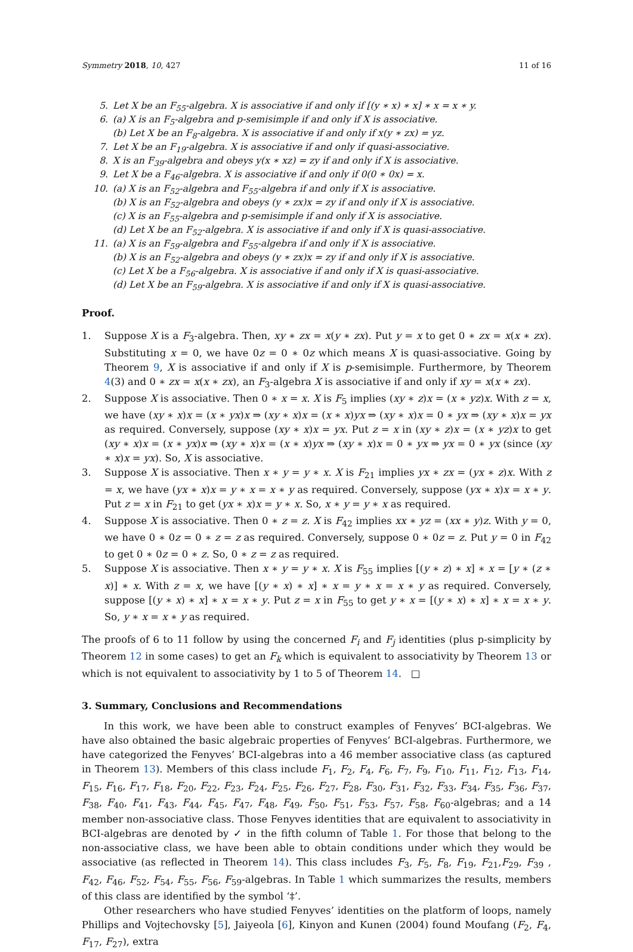Symmetry 2018, 10, 427 11 of 16
5. Let X be an F<sub>55</sub>-algebra. X is associative if and only if [(y ∗ x) ∗ x] ∗ x = x ∗ y.
6. (a) X is an F<sub>5</sub>-algebra and p-semisimple if and only if X is associative.
(b) Let X be an F<sub>8</sub>-algebra. X is associative if and only if x(y ∗ zx) = yz.
7. Let X be an F<sub>19</sub>-algebra. X is associative if and only if quasi-associative.
8. X is an F<sub>39</sub>-algebra and obeys y(x ∗ xz) = zy if and only if X is associative.
9. Let X be a F<sub>46</sub>-algebra. X is associative if and only if 0(0 ∗ 0x) = x.
10. (a) X is an F<sub>52</sub>-algebra and F<sub>55</sub>-algebra if and only if X is associative.
(b) X is an F<sub>52</sub>-algebra and obeys (y ∗ zx)x = zy if and only if X is associative.
(c) X is an F<sub>55</sub>-algebra and p-semisimple if and only if X is associative.
(d) Let X be an F<sub>52</sub>-algebra. X is associative if and only if X is quasi-associative.
11. (a) X is an F<sub>59</sub>-algebra and F<sub>55</sub>-algebra if and only if X is associative.
(b) X is an F<sub>52</sub>-algebra and obeys (y ∗ zx)x = zy if and only if X is associative.
(c) Let X be a F<sub>56</sub>-algebra. X is associative if and only if X is quasi-associative.
(d) Let X be an F<sub>59</sub>-algebra. X is associative if and only if X is quasi-associative.
Proof.
1. Suppose X is a F<sub>3</sub>-algebra. Then, xy ∗ zx = x(y ∗ zx). Put y = x to get 0 ∗ zx = x(x ∗ zx). Substituting x = 0, we have 0z = 0 ∗ 0z which means X is quasi-associative. Going by Theorem 9, X is associative if and only if X is p-semisimple. Furthermore, by Theorem 4(3) and 0 ∗ zx = x(x ∗ zx), an F<sub>3</sub>-algebra X is associative if and only if xy = x(x ∗ zx).
2. Suppose X is associative. Then 0 ∗ x = x. X is F<sub>5</sub> implies (xy ∗ z)x = (x ∗ yz)x. With z = x, we have (xy ∗ x)x = (x ∗ yx)x ⇒ (xy ∗ x)x = (x ∗ x)yx ⇒ (xy ∗ x)x = 0 ∗ yx ⇒ (xy ∗ x)x = yx as required. Conversely, suppose (xy ∗ x)x = yx. Put z = x in (xy ∗ z)x = (x ∗ yz)x to get (xy ∗ x)x = (x ∗ yx)x ⇒ (xy ∗ x)x = (x ∗ x)yx ⇒ (xy ∗ x)x = 0 ∗ yx ⇒ yx = 0 ∗ yx (since (xy ∗ x)x = yx). So, X is associative.
3. Suppose X is associative. Then x ∗ y = y ∗ x. X is F<sub>21</sub> implies yx ∗ zx = (yx ∗ z)x. With z = x, we have (yx ∗ x)x = y ∗ x = x ∗ y as required. Conversely, suppose (yx ∗ x)x = x ∗ y. Put z = x in F<sub>21</sub> to get (yx ∗ x)x = y ∗ x. So, x ∗ y = y ∗ x as required.
4. Suppose X is associative. Then 0 ∗ z = z. X is F<sub>42</sub> implies xx ∗ yz = (xx ∗ y)z. With y = 0, we have 0 ∗ 0z = 0 ∗ z = z as required. Conversely, suppose 0 ∗ 0z = z. Put y = 0 in F<sub>42</sub> to get 0 ∗ 0z = 0 ∗ z. So, 0 ∗ z = z as required.
5. Suppose X is associative. Then x ∗ y = y ∗ x. X is F<sub>55</sub> implies [(y ∗ z) ∗ x] ∗ x = [y ∗ (z ∗ x)] ∗ x. With z = x, we have [(y ∗ x) ∗ x] ∗ x = y ∗ x = x ∗ y as required. Conversely, suppose [(y ∗ x) ∗ x] ∗ x = x ∗ y. Put z = x in F<sub>55</sub> to get y ∗ x = [(y ∗ x) ∗ x] ∗ x = x ∗ y. So, y ∗ x = x ∗ y as required.
The proofs of 6 to 11 follow by using the concerned F<sub>i</sub> and F<sub>j</sub> identities (plus p-simplicity by Theorem 12 in some cases) to get an F<sub>k</sub> which is equivalent to associativity by Theorem 13 or which is not equivalent to associativity by 1 to 5 of Theorem 14. □
3. Summary, Conclusions and Recommendations
In this work, we have been able to construct examples of Fenyves’ BCI-algebras. We have also obtained the basic algebraic properties of Fenyves’ BCI-algebras. Furthermore, we have categorized the Fenyves’ BCI-algebras into a 46 member associative class (as captured in Theorem 13). Members of this class include F<sub>1</sub>, F<sub>2</sub>, F<sub>4</sub>, F<sub>6</sub>, F<sub>7</sub>, F<sub>9</sub>, F<sub>10</sub>, F<sub>11</sub>, F<sub>12</sub>, F<sub>13</sub>, F<sub>14</sub>, F<sub>15</sub>, F<sub>16</sub>, F<sub>17</sub>, F<sub>18</sub>, F<sub>20</sub>, F<sub>22</sub>, F<sub>23</sub>, F<sub>24</sub>, F<sub>25</sub>, F<sub>26</sub>, F<sub>27</sub>, F<sub>28</sub>, F<sub>30</sub>, F<sub>31</sub>, F<sub>32</sub>, F<sub>33</sub>, F<sub>34</sub>, F<sub>35</sub>, F<sub>36</sub>, F<sub>37</sub>, F<sub>38</sub>, F<sub>40</sub>, F<sub>41</sub>, F<sub>43</sub>, F<sub>44</sub>, F<sub>45</sub>, F<sub>47</sub>, F<sub>48</sub>, F<sub>49</sub>, F<sub>50</sub>, F<sub>51</sub>, F<sub>53</sub>, F<sub>57</sub>, F<sub>58</sub>, F<sub>60</sub>-algebras; and a 14 member non-associative class. Those Fenyves identities that are equivalent to associativity in BCI-algebras are denoted by ✓ in the fifth column of Table 1. For those that belong to the non-associative class, we have been able to obtain conditions under which they would be associative (as reflected in Theorem 14). This class includes F<sub>3</sub>, F<sub>5</sub>, F<sub>8</sub>, F<sub>19</sub>, F<sub>21</sub>,F<sub>29</sub>, F<sub>39</sub> , F<sub>42</sub>, F<sub>46</sub>, F<sub>52</sub>, F<sub>54</sub>, F<sub>55</sub>, F<sub>56</sub>, F<sub>59</sub>-algebras. In Table 1 which summarizes the results, members of this class are identified by the symbol ‘‡’.
Other researchers who have studied Fenyves’ identities on the platform of loops, namely Phillips and Vojtechovsky [5], Jaiyeola [6], Kinyon and Kunen (2004) found Moufang (F<sub>2</sub>, F<sub>4</sub>, F<sub>17</sub>, F<sub>27</sub>), extra